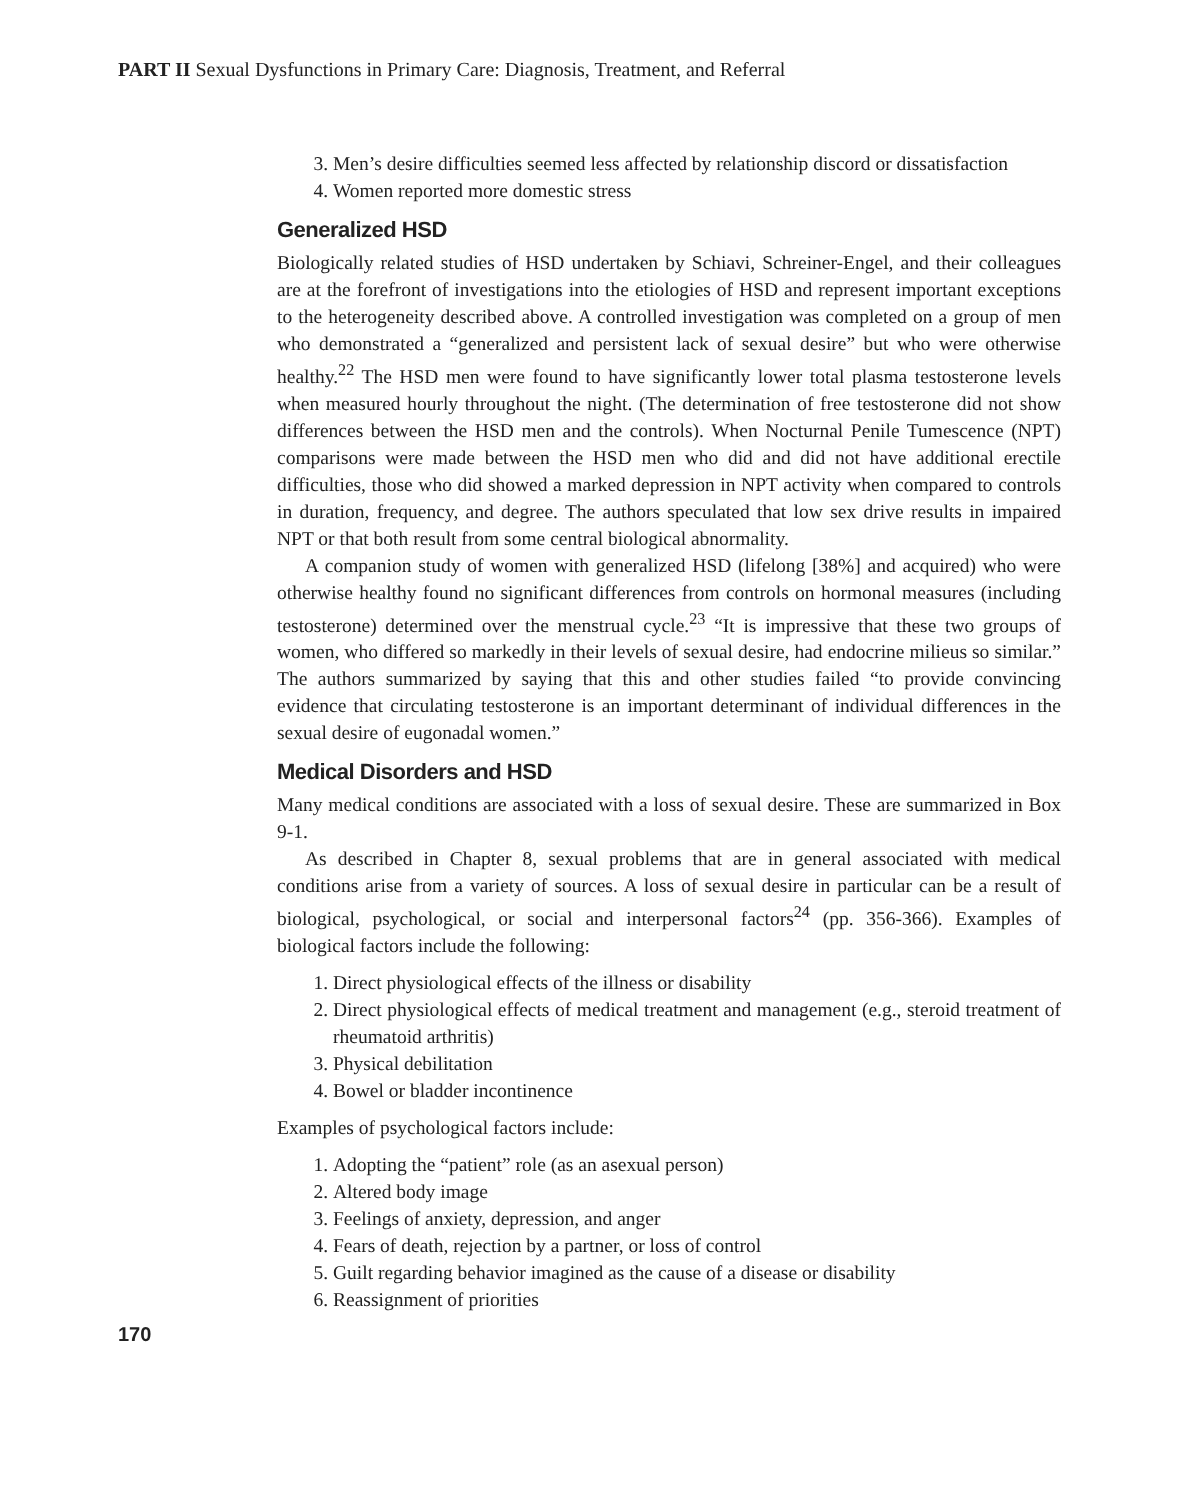PART II Sexual Dysfunctions in Primary Care: Diagnosis, Treatment, and Referral
3. Men’s desire difficulties seemed less affected by relationship discord or dissatisfaction
4. Women reported more domestic stress
Generalized HSD
Biologically related studies of HSD undertaken by Schiavi, Schreiner-Engel, and their colleagues are at the forefront of investigations into the etiologies of HSD and represent important exceptions to the heterogeneity described above. A controlled investigation was completed on a group of men who demonstrated a “generalized and persistent lack of sexual desire” but who were otherwise healthy.<sup>22</sup> The HSD men were found to have significantly lower total plasma testosterone levels when measured hourly throughout the night. (The determination of free testosterone did not show differences between the HSD men and the controls). When Nocturnal Penile Tumescence (NPT) comparisons were made between the HSD men who did and did not have additional erectile difficulties, those who did showed a marked depression in NPT activity when compared to controls in duration, frequency, and degree. The authors speculated that low sex drive results in impaired NPT or that both result from some central biological abnormality.
A companion study of women with generalized HSD (lifelong [38%] and acquired) who were otherwise healthy found no significant differences from controls on hormonal measures (including testosterone) determined over the menstrual cycle.<sup>23</sup> “It is impressive that these two groups of women, who differed so markedly in their levels of sexual desire, had endocrine milieus so similar.” The authors summarized by saying that this and other studies failed “to provide convincing evidence that circulating testosterone is an important determinant of individual differences in the sexual desire of eugonadal women.”
Medical Disorders and HSD
Many medical conditions are associated with a loss of sexual desire. These are summarized in Box 9-1.
As described in Chapter 8, sexual problems that are in general associated with medical conditions arise from a variety of sources. A loss of sexual desire in particular can be a result of biological, psychological, or social and interpersonal factors<sup>24</sup> (pp. 356-366). Examples of biological factors include the following:
1. Direct physiological effects of the illness or disability
2. Direct physiological effects of medical treatment and management (e.g., steroid treatment of rheumatoid arthritis)
3. Physical debilitation
4. Bowel or bladder incontinence
Examples of psychological factors include:
1. Adopting the “patient” role (as an asexual person)
2. Altered body image
3. Feelings of anxiety, depression, and anger
4. Fears of death, rejection by a partner, or loss of control
5. Guilt regarding behavior imagined as the cause of a disease or disability
6. Reassignment of priorities
170